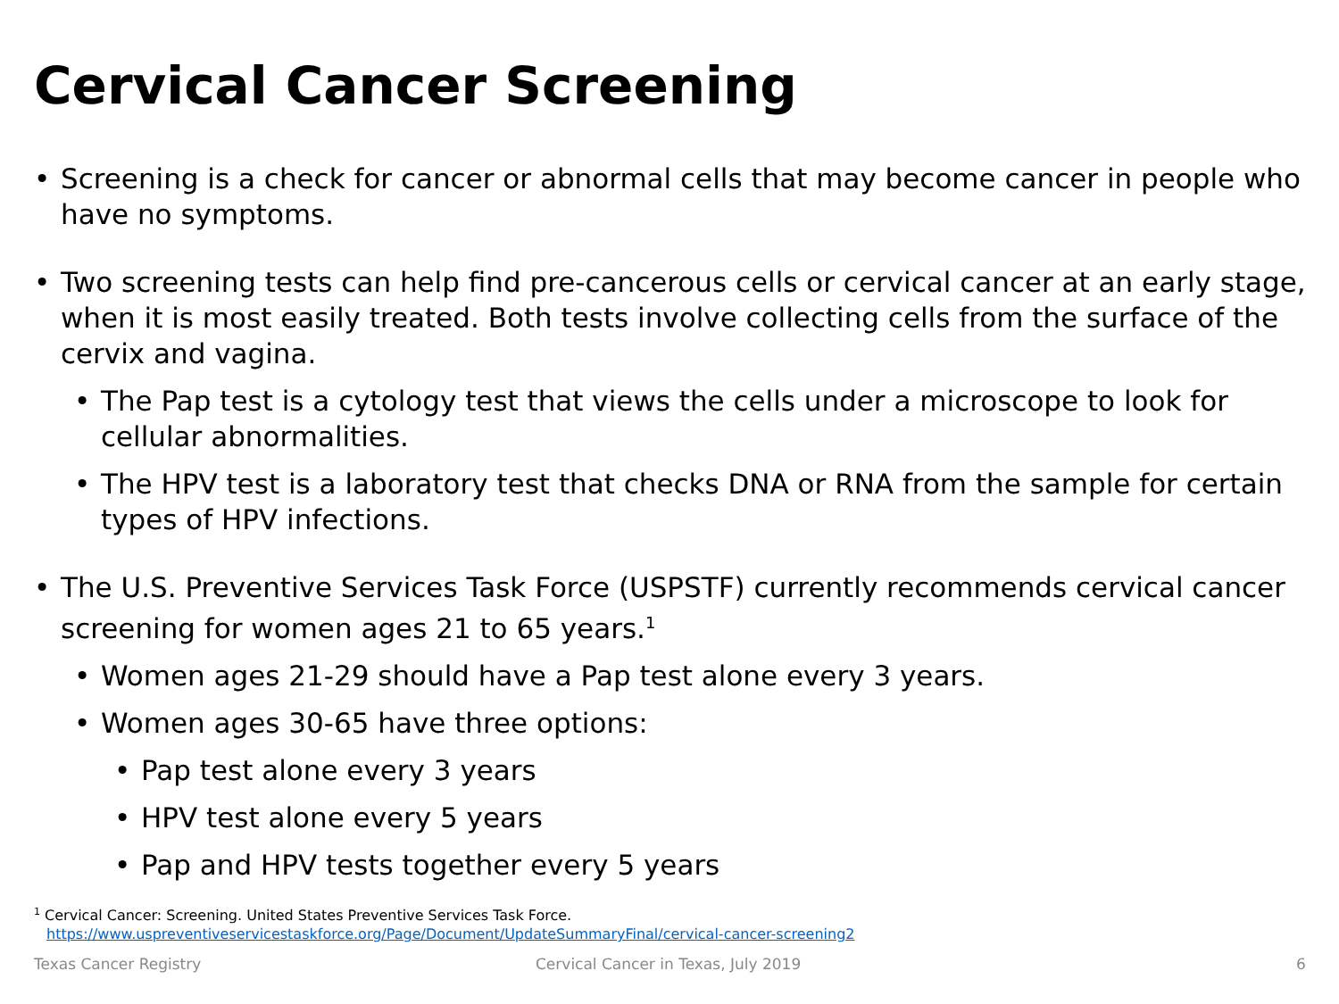Cervical Cancer Screening
• Screening is a check for cancer or abnormal cells that may become cancer in people who have no symptoms.
• Two screening tests can help find pre-cancerous cells or cervical cancer at an early stage, when it is most easily treated. Both tests involve collecting cells from the surface of the cervix and vagina.
• The Pap test is a cytology test that views the cells under a microscope to look for cellular abnormalities.
• The HPV test is a laboratory test that checks DNA or RNA from the sample for certain types of HPV infections.
• The U.S. Preventive Services Task Force (USPSTF) currently recommends cervical cancer screening for women ages 21 to 65 years.<sup>1</sup>
• Women ages 21-29 should have a Pap test alone every 3 years.
• Women ages 30-65 have three options:
• Pap test alone every 3 years
• HPV test alone every 5 years
• Pap and HPV tests together every 5 years
<sup>1</sup> Cervical Cancer: Screening. United States Preventive Services Task Force.
https://www.uspreventiveservicestaskforce.org/Page/Document/UpdateSummaryFinal/cervical-cancer-screening2
Texas Cancer Registry
Cervical Cancer in Texas, July 2019
6